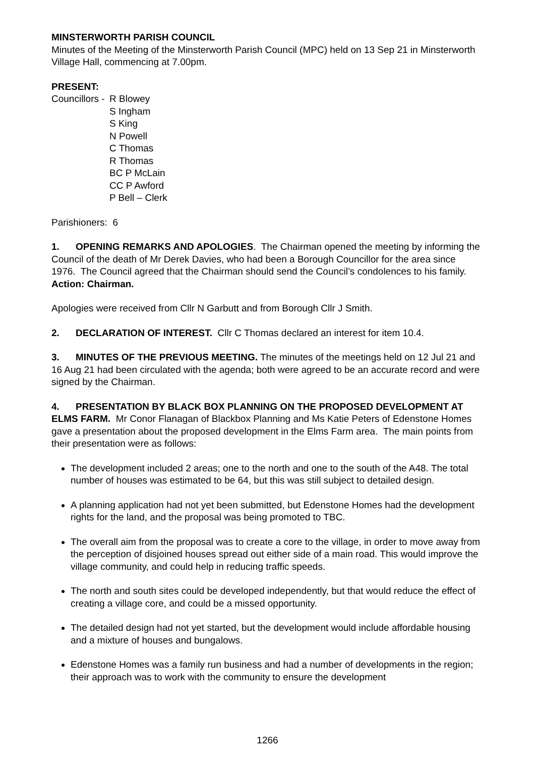MINSTERWORTH PARISH COUNCIL
Minutes of the Meeting of the Minsterworth Parish Council (MPC) held on 13 Sep 21 in Minsterworth Village Hall, commencing at 7.00pm.
PRESENT:
Councillors -
R Blowey
S Ingham
S King
N Powell
C Thomas
R Thomas
BC P McLain
CC P Awford
P Bell – Clerk
Parishioners: 6
1. OPENING REMARKS AND APOLOGIES. The Chairman opened the meeting by informing the Council of the death of Mr Derek Davies, who had been a Borough Councillor for the area since 1976. The Council agreed that the Chairman should send the Council’s condolences to his family. Action: Chairman.
Apologies were received from Cllr N Garbutt and from Borough Cllr J Smith.
2. DECLARATION OF INTEREST. Cllr C Thomas declared an interest for item 10.4.
3. MINUTES OF THE PREVIOUS MEETING. The minutes of the meetings held on 12 Jul 21 and 16 Aug 21 had been circulated with the agenda; both were agreed to be an accurate record and were signed by the Chairman.
4. PRESENTATION BY BLACK BOX PLANNING ON THE PROPOSED DEVELOPMENT AT ELMS FARM. Mr Conor Flanagan of Blackbox Planning and Ms Katie Peters of Edenstone Homes gave a presentation about the proposed development in the Elms Farm area. The main points from their presentation were as follows:
The development included 2 areas; one to the north and one to the south of the A48. The total number of houses was estimated to be 64, but this was still subject to detailed design.
A planning application had not yet been submitted, but Edenstone Homes had the development rights for the land, and the proposal was being promoted to TBC.
The overall aim from the proposal was to create a core to the village, in order to move away from the perception of disjoined houses spread out either side of a main road. This would improve the village community, and could help in reducing traffic speeds.
The north and south sites could be developed independently, but that would reduce the effect of creating a village core, and could be a missed opportunity.
The detailed design had not yet started, but the development would include affordable housing and a mixture of houses and bungalows.
Edenstone Homes was a family run business and had a number of developments in the region; their approach was to work with the community to ensure the development
1266